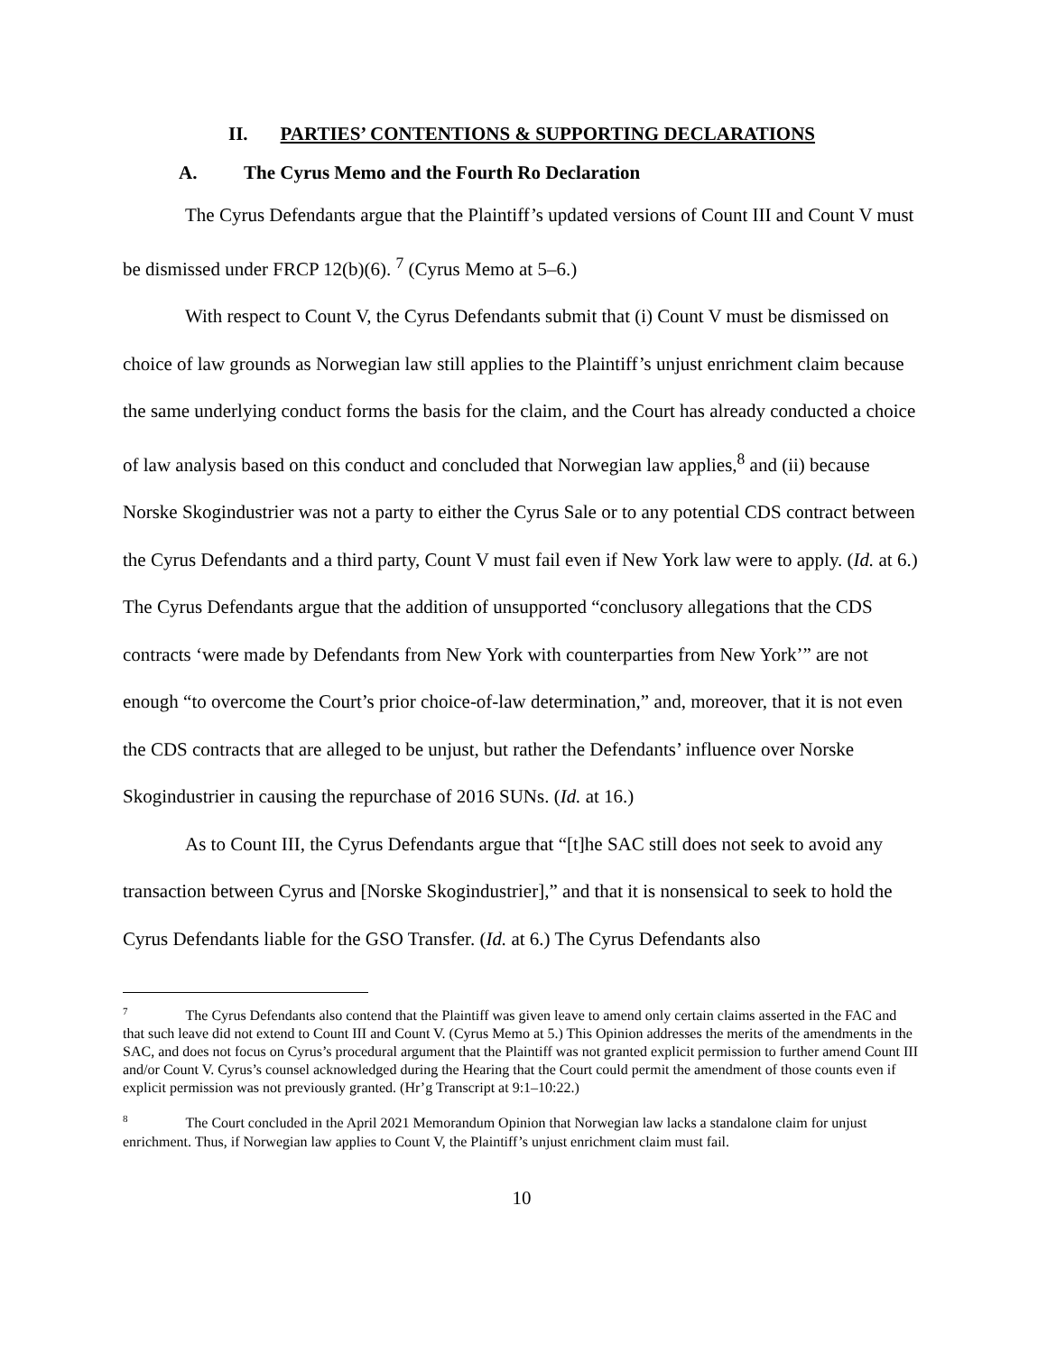II. PARTIES’ CONTENTIONS & SUPPORTING DECLARATIONS
A. The Cyrus Memo and the Fourth Ro Declaration
The Cyrus Defendants argue that the Plaintiff’s updated versions of Count III and Count V must be dismissed under FRCP 12(b)(6). <sup>7</sup> (Cyrus Memo at 5–6.)
With respect to Count V, the Cyrus Defendants submit that (i) Count V must be dismissed on choice of law grounds as Norwegian law still applies to the Plaintiff’s unjust enrichment claim because the same underlying conduct forms the basis for the claim, and the Court has already conducted a choice of law analysis based on this conduct and concluded that Norwegian law applies,<sup>8</sup> and (ii) because Norske Skogindustrier was not a party to either the Cyrus Sale or to any potential CDS contract between the Cyrus Defendants and a third party, Count V must fail even if New York law were to apply. (Id. at 6.) The Cyrus Defendants argue that the addition of unsupported “conclusory allegations that the CDS contracts ‘were made by Defendants from New York with counterparties from New York’” are not enough “to overcome the Court’s prior choice-of-law determination,” and, moreover, that it is not even the CDS contracts that are alleged to be unjust, but rather the Defendants’ influence over Norske Skogindustrier in causing the repurchase of 2016 SUNs. (Id. at 16.)
As to Count III, the Cyrus Defendants argue that “[t]he SAC still does not seek to avoid any transaction between Cyrus and [Norske Skogindustrier],” and that it is nonsensical to seek to hold the Cyrus Defendants liable for the GSO Transfer. (Id. at 6.) The Cyrus Defendants also
<sup>7</sup> The Cyrus Defendants also contend that the Plaintiff was given leave to amend only certain claims asserted in the FAC and that such leave did not extend to Count III and Count V. (Cyrus Memo at 5.) This Opinion addresses the merits of the amendments in the SAC, and does not focus on Cyrus’s procedural argument that the Plaintiff was not granted explicit permission to further amend Count III and/or Count V. Cyrus’s counsel acknowledged during the Hearing that the Court could permit the amendment of those counts even if explicit permission was not previously granted. (Hr’g Transcript at 9:1–10:22.)
<sup>8</sup> The Court concluded in the April 2021 Memorandum Opinion that Norwegian law lacks a standalone claim for unjust enrichment. Thus, if Norwegian law applies to Count V, the Plaintiff’s unjust enrichment claim must fail.
10